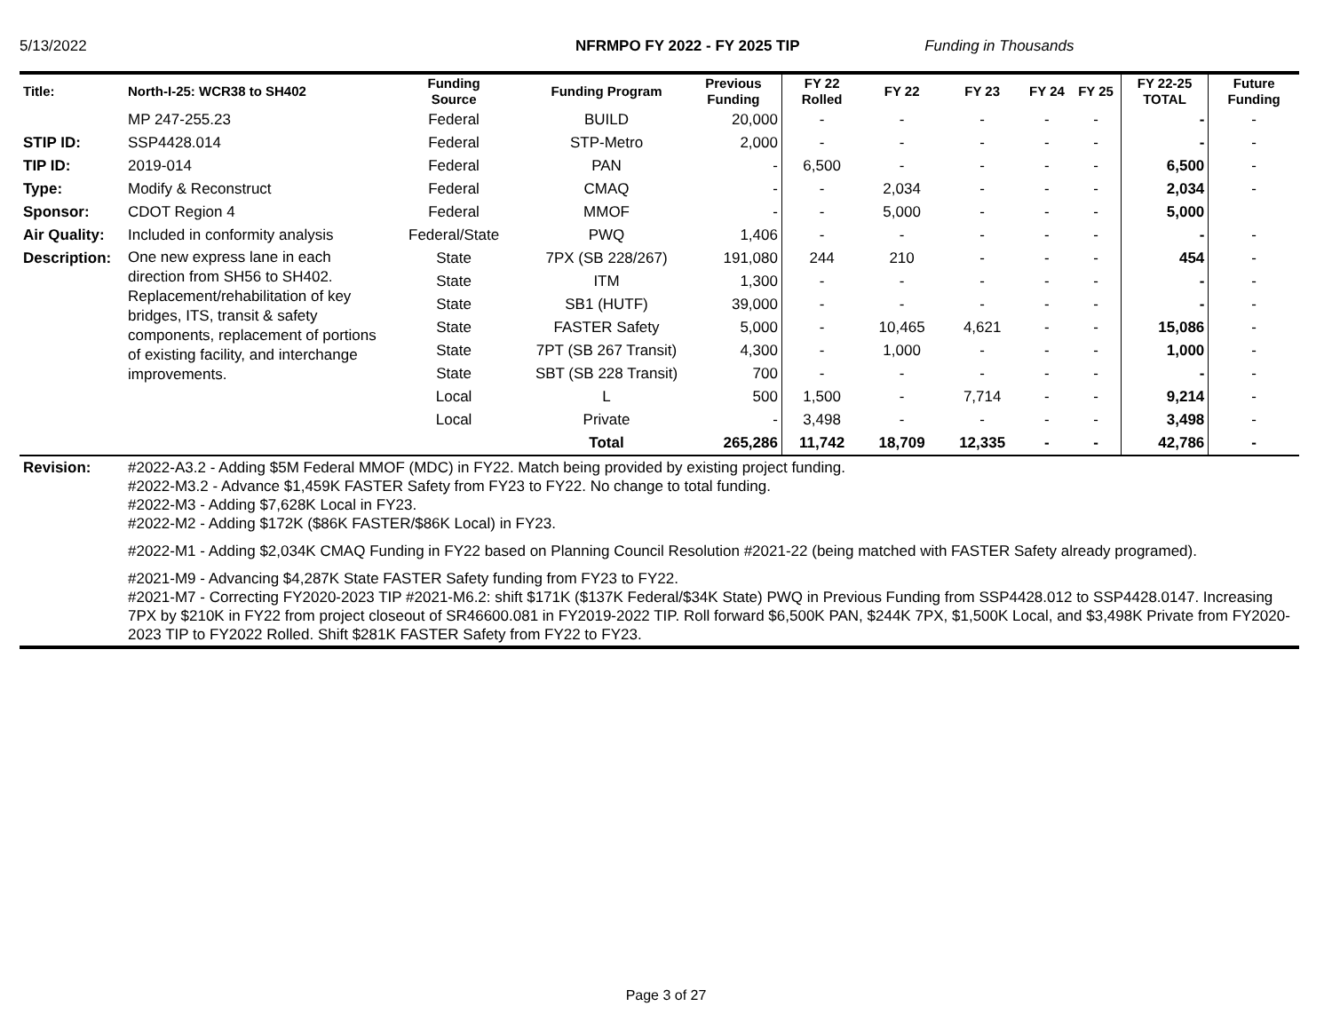5/13/2022 NFRMPO FY 2022 - FY 2025 TIP Funding in Thousands
| Title: | North-I-25: WCR38 to SH402 | Funding Source | Funding Program | Previous Funding | FY 22 Rolled | FY 22 | FY 23 | FY 24 | FY 25 | FY 22-25 TOTAL | Future Funding |
| --- | --- | --- | --- | --- | --- | --- | --- | --- | --- | --- | --- |
| | MP 247-255.23 | Federal | BUILD | 20,000 | - | - | - | - | - | - | - |
| STIP ID: | SSP4428.014 | Federal | STP-Metro | 2,000 | - | - | - | - | - | - | - |
| TIP ID: | 2019-014 | Federal | PAN | - | 6,500 | - | - | - | - | 6,500 | - |
| Type: | Modify & Reconstruct | Federal | CMAQ | - | - | 2,034 | - | - | - | 2,034 | - |
| Sponsor: | CDOT Region 4 | Federal | MMOF | - | - | 5,000 | - | - | - | 5,000 | |
| Air Quality: | Included in conformity analysis | Federal/State | PWQ | 1,406 | - | - | - | - | - | - | - |
| Description: | One new express lane in each direction from SH56 to SH402. Replacement/rehabilitation of key bridges, ITS, transit & safety components, replacement of portions of existing facility, and interchange improvements. | State | 7PX (SB 228/267) | 191,080 | 244 | 210 | - | - | - | 454 | - |
| | | State | ITM | 1,300 | - | - | - | - | - | - | - |
| | | State | SB1 (HUTF) | 39,000 | - | - | - | - | - | - | - |
| | | State | FASTER Safety | 5,000 | - | 10,465 | 4,621 | - | - | 15,086 | - |
| | | State | 7PT (SB 267 Transit) | 4,300 | - | 1,000 | - | - | - | 1,000 | - |
| | | State | SBT (SB 228 Transit) | 700 | - | - | - | - | - | - | - |
| | | Local | L | 500 | 1,500 | - | 7,714 | - | - | 9,214 | - |
| | | Local | Private | - | 3,498 | - | - | - | - | 3,498 | - |
| | | | Total | 265,286 | 11,742 | 18,709 | 12,335 | - | - | 42,786 | - |
| Revision: | #2022-A3.2 - Adding $5M Federal MMOF (MDC) in FY22. Match being provided by existing project funding. #2022-M3.2 - Advance $1,459K FASTER Safety from FY23 to FY22. No change to total funding. #2022-M3 - Adding $7,628K Local in FY23. #2022-M2 - Adding $172K ($86K FASTER/$86K Local) in FY23. #2022-M1 - Adding $2,034K CMAQ Funding in FY22 based on Planning Council Resolution #2021-22 (being matched with FASTER Safety already programed). #2021-M9 - Advancing $4,287K State FASTER Safety funding from FY23 to FY22. #2021-M7 - Correcting FY2020-2023 TIP #2021-M6.2: shift $171K ($137K Federal/$34K State) PWQ in Previous Funding from SSP4428.012 to SSP4428.0147. Increasing 7PX by $210K in FY22 from project closeout of SR46600.081 in FY2019-2022 TIP. Roll forward $6,500K PAN, $244K 7PX, $1,500K Local, and $3,498K Private from FY2020-2023 TIP to FY2022 Rolled. Shift $281K FASTER Safety from FY22 to FY23. | | | | | | | | | | |
Page 3 of 27